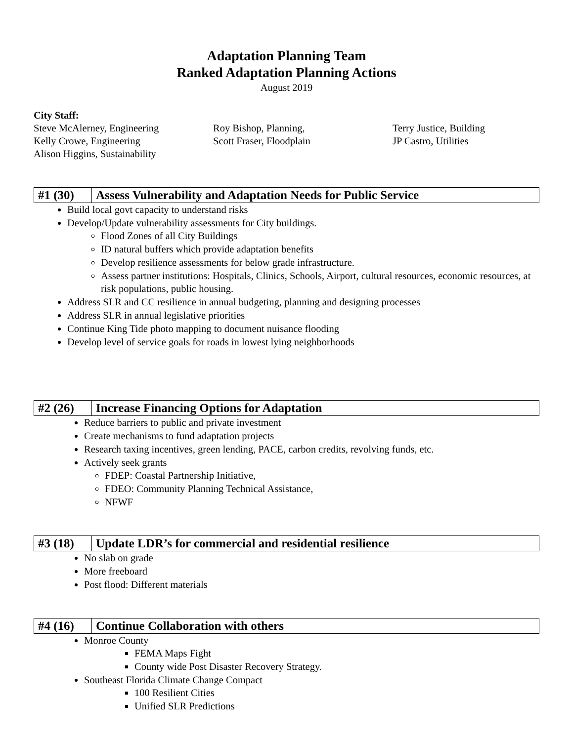Adaptation Planning Team
Ranked Adaptation Planning Actions
August 2019
City Staff:
Steve McAlerney, Engineering
Kelly Crowe, Engineering
Alison Higgins, Sustainability
Roy Bishop, Planning,
Scott Fraser, Floodplain
Terry Justice, Building
JP Castro, Utilities
| #1 (30) | Assess Vulnerability and Adaptation Needs for Public Service |
Build local govt capacity to understand risks
Develop/Update vulnerability assessments for City buildings.
Flood Zones of all City Buildings
ID natural buffers which provide adaptation benefits
Develop resilience assessments for below grade infrastructure.
Assess partner institutions: Hospitals, Clinics, Schools, Airport, cultural resources, economic resources, at risk populations, public housing.
Address SLR and CC resilience in annual budgeting, planning and designing processes
Address SLR in annual legislative priorities
Continue King Tide photo mapping to document nuisance flooding
Develop level of service goals for roads in lowest lying neighborhoods
| #2 (26) | Increase Financing Options for Adaptation |
Reduce barriers to public and private investment
Create mechanisms to fund adaptation projects
Research taxing incentives, green lending, PACE, carbon credits, revolving funds, etc.
Actively seek grants
FDEP: Coastal Partnership Initiative,
FDEO: Community Planning Technical Assistance,
NFWF
| #3 (18) | Update LDR’s for commercial and residential resilience |
No slab on grade
More freeboard
Post flood: Different materials
| #4 (16) | Continue Collaboration with others |
Monroe County
FEMA Maps Fight
County wide Post Disaster Recovery Strategy.
Southeast Florida Climate Change Compact
100 Resilient Cities
Unified SLR Predictions